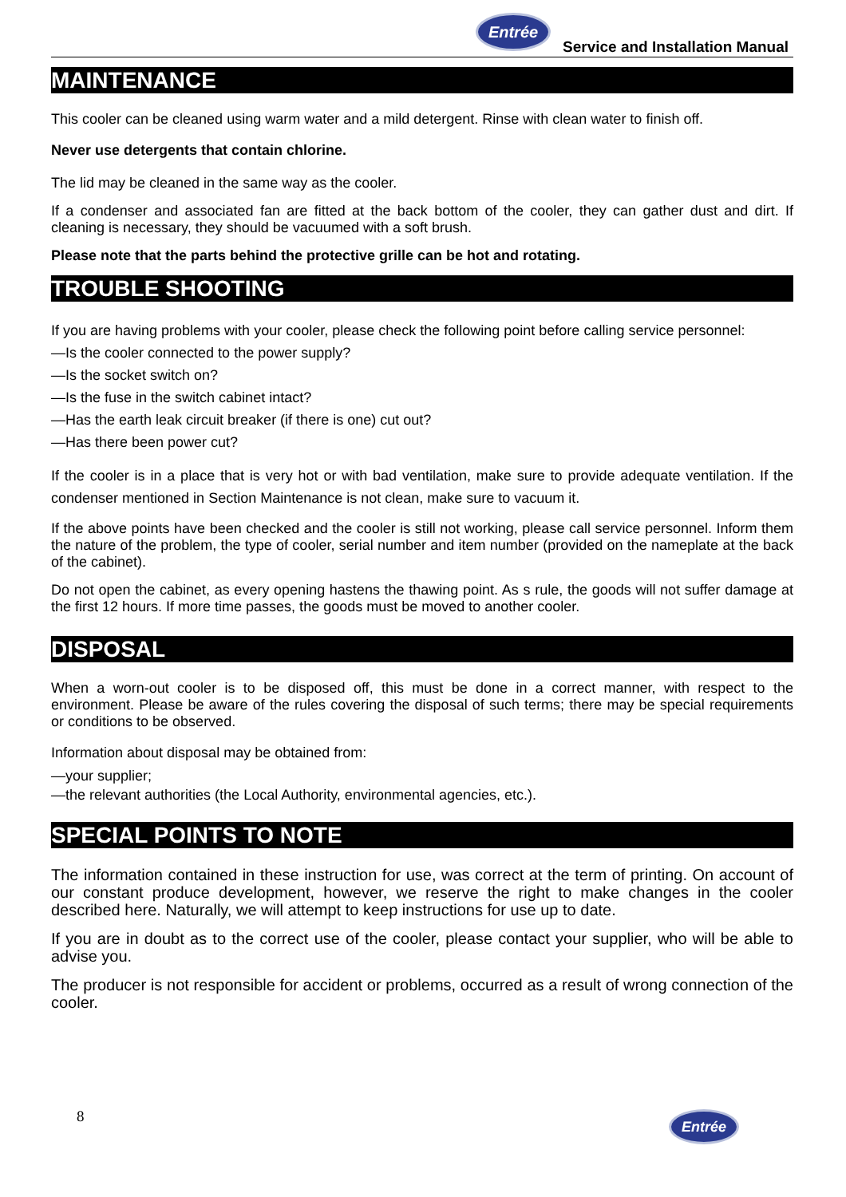Entrée
Service and Installation Manual
MAINTENANCE
This cooler can be cleaned using warm water and a mild detergent. Rinse with clean water to finish off.
Never use detergents that contain chlorine.
The lid may be cleaned in the same way as the cooler.
If a condenser and associated fan are fitted at the back bottom of the cooler, they can gather dust and dirt. If cleaning is necessary, they should be vacuumed with a soft brush.
Please note that the parts behind the protective grille can be hot and rotating.
TROUBLE SHOOTING
If you are having problems with your cooler, please check the following point before calling service personnel:
—Is the cooler connected to the power supply?
—Is the socket switch on?
—Is the fuse in the switch cabinet intact?
—Has the earth leak circuit breaker (if there is one) cut out?
—Has there been power cut?
If the cooler is in a place that is very hot or with bad ventilation, make sure to provide adequate ventilation. If the condenser mentioned in Section Maintenance is not clean, make sure to vacuum it.
If the above points have been checked and the cooler is still not working, please call service personnel. Inform them the nature of the problem, the type of cooler, serial number and item number (provided on the nameplate at the back of the cabinet).
Do not open the cabinet, as every opening hastens the thawing point. As s rule, the goods will not suffer damage at the first 12 hours. If more time passes, the goods must be moved to another cooler.
DISPOSAL
When a worn-out cooler is to be disposed off, this must be done in a correct manner, with respect to the environment. Please be aware of the rules covering the disposal of such terms; there may be special requirements or conditions to be observed.
Information about disposal may be obtained from:
—your supplier;
—the relevant authorities (the Local Authority, environmental agencies, etc.).
SPECIAL POINTS TO NOTE
The information contained in these instruction for use, was correct at the term of printing. On account of our constant produce development, however, we reserve the right to make changes in the cooler described here. Naturally, we will attempt to keep instructions for use up to date.
If you are in doubt as to the correct use of the cooler, please contact your supplier, who will be able to advise you.
The producer is not responsible for accident or problems, occurred as a result of wrong connection of the cooler.
8 Entrée